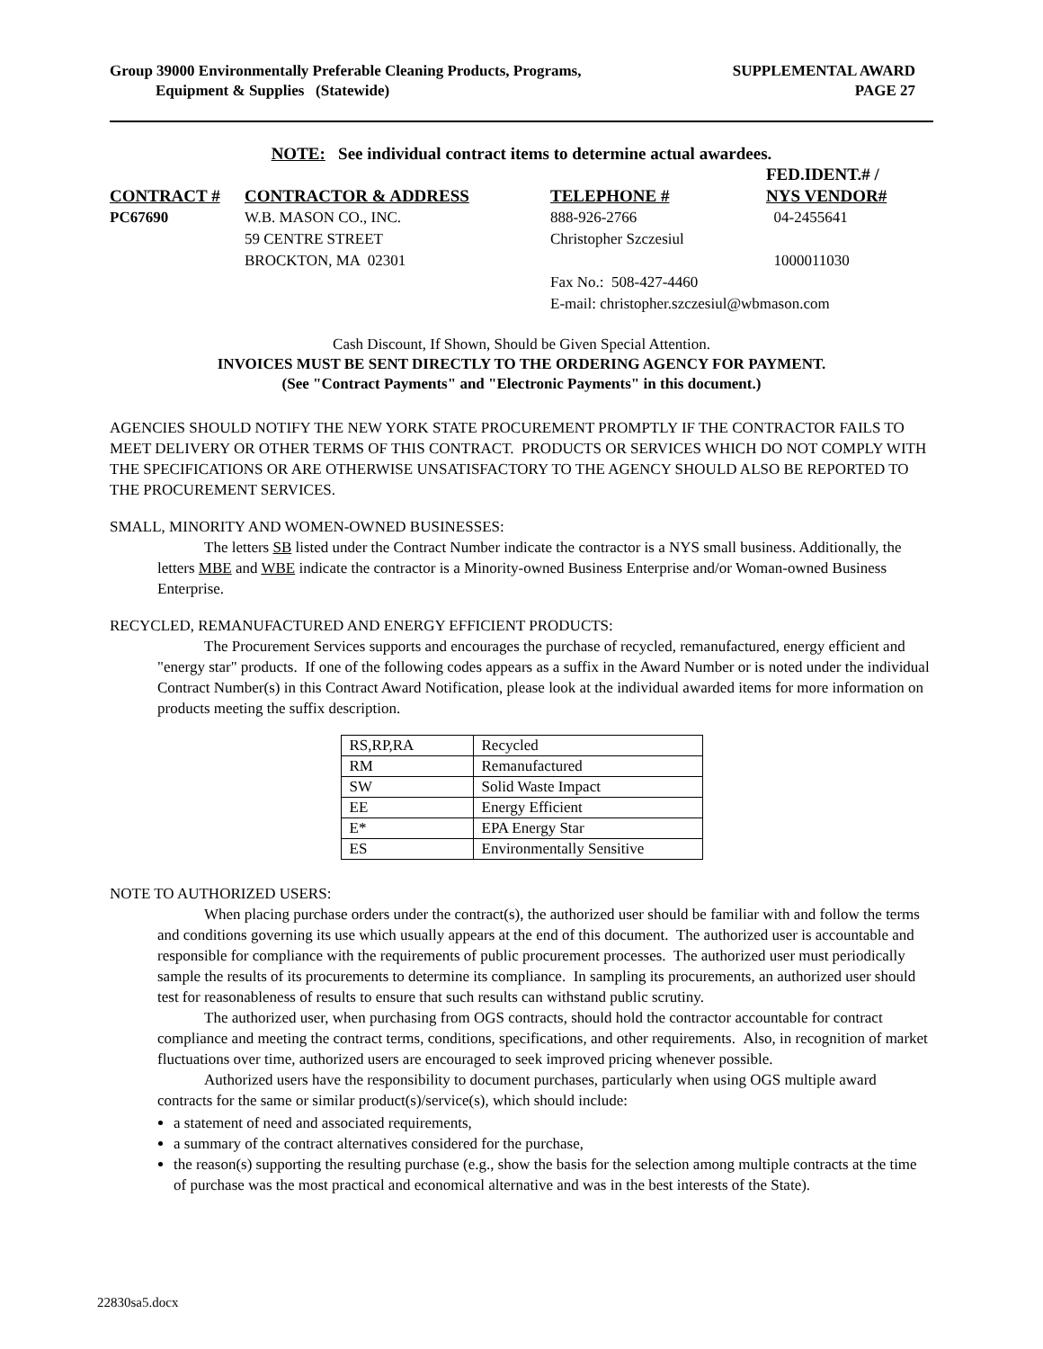Group 39000 Environmentally Preferable Cleaning Products, Programs,
Equipment & Supplies (Statewide)
SUPPLEMENTAL AWARD
PAGE 27
NOTE: See individual contract items to determine actual awardees.
| | | | FED.IDENT.# / |
| --- | --- | --- | --- |
| CONTRACT # | CONTRACTOR & ADDRESS | TELEPHONE # | NYS VENDOR# |
| PC67690 | W.B. MASON CO., INC. 59 CENTRE STREET BROCKTON, MA 02301 | 888-926-2766 Christopher Szczesiul | 04-2455641 1000011030 |
| | | Fax No.: 508-427-4460 E-mail: christopher.szczesiul@wbmason.com | |
Cash Discount, If Shown, Should be Given Special Attention.
INVOICES MUST BE SENT DIRECTLY TO THE ORDERING AGENCY FOR PAYMENT.
(See "Contract Payments" and "Electronic Payments" in this document.)
AGENCIES SHOULD NOTIFY THE NEW YORK STATE PROCUREMENT PROMPTLY IF THE CONTRACTOR FAILS TO MEET DELIVERY OR OTHER TERMS OF THIS CONTRACT. PRODUCTS OR SERVICES WHICH DO NOT COMPLY WITH THE SPECIFICATIONS OR ARE OTHERWISE UNSATISFACTORY TO THE AGENCY SHOULD ALSO BE REPORTED TO THE PROCUREMENT SERVICES.
SMALL, MINORITY AND WOMEN-OWNED BUSINESSES:
The letters SB listed under the Contract Number indicate the contractor is a NYS small business. Additionally, the letters MBE and WBE indicate the contractor is a Minority-owned Business Enterprise and/or Woman-owned Business Enterprise.
RECYCLED, REMANUFACTURED AND ENERGY EFFICIENT PRODUCTS:
The Procurement Services supports and encourages the purchase of recycled, remanufactured, energy efficient and "energy star" products. If one of the following codes appears as a suffix in the Award Number or is noted under the individual Contract Number(s) in this Contract Award Notification, please look at the individual awarded items for more information on products meeting the suffix description.
| RS,RP,RA | Recycled |
| RM | Remanufactured |
| SW | Solid Waste Impact |
| EE | Energy Efficient |
| E* | EPA Energy Star |
| ES | Environmentally Sensitive |
NOTE TO AUTHORIZED USERS:
When placing purchase orders under the contract(s), the authorized user should be familiar with and follow the terms and conditions governing its use which usually appears at the end of this document. The authorized user is accountable and responsible for compliance with the requirements of public procurement processes. The authorized user must periodically sample the results of its procurements to determine its compliance. In sampling its procurements, an authorized user should test for reasonableness of results to ensure that such results can withstand public scrutiny.
The authorized user, when purchasing from OGS contracts, should hold the contractor accountable for contract compliance and meeting the contract terms, conditions, specifications, and other requirements. Also, in recognition of market fluctuations over time, authorized users are encouraged to seek improved pricing whenever possible.
Authorized users have the responsibility to document purchases, particularly when using OGS multiple award contracts for the same or similar product(s)/service(s), which should include:
a statement of need and associated requirements,
a summary of the contract alternatives considered for the purchase,
the reason(s) supporting the resulting purchase (e.g., show the basis for the selection among multiple contracts at the time of purchase was the most practical and economical alternative and was in the best interests of the State).
22830sa5.docx